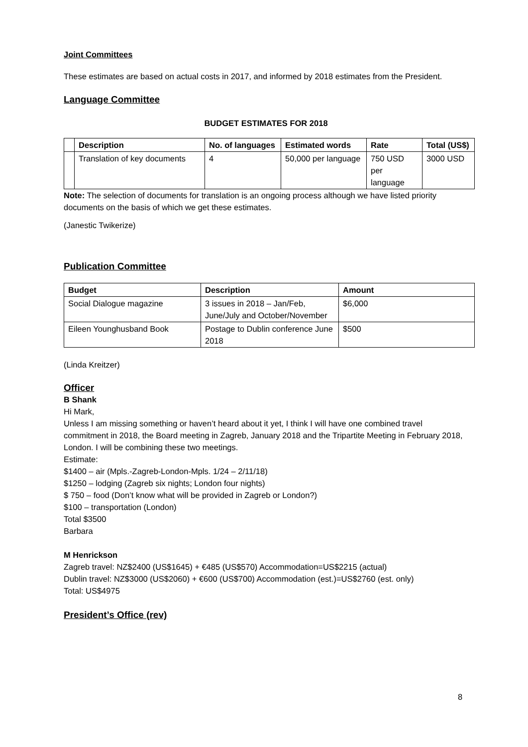Joint Committees
These estimates are based on actual costs in 2017, and informed by 2018 estimates from the President.
Language Committee
BUDGET ESTIMATES FOR 2018
| | Description | No. of languages | Estimated words | Rate | Total (US$) |
| --- | --- | --- | --- | --- | --- |
| | Translation of key documents | 4 | 50,000 per language | 750 USD per language | 3000 USD |
Note: The selection of documents for translation is an ongoing process although we have listed priority documents on the basis of which we get these estimates.
(Janestic Twikerize)
Publication Committee
| Budget | Description | Amount |
| --- | --- | --- |
| Social Dialogue magazine | 3 issues in 2018 – Jan/Feb, June/July and October/November | $6,000 |
| Eileen Younghusband Book | Postage to Dublin conference June 2018 | $500 |
(Linda Kreitzer)
Officer
B Shank
Hi Mark,
Unless I am missing something or haven’t heard about it yet, I think I will have one combined travel commitment in 2018, the Board meeting in Zagreb, January 2018 and the Tripartite Meeting in February 2018, London. I will be combining these two meetings.
Estimate:
$1400 – air (Mpls.-Zagreb-London-Mpls. 1/24 – 2/11/18)
$1250 – lodging (Zagreb six nights; London four nights)
$ 750 – food (Don’t know what will be provided in Zagreb or London?)
$100 – transportation (London)
Total $3500
Barbara
M Henrickson
Zagreb travel: NZ$2400 (US$1645) + €485 (US$570) Accommodation=US$2215 (actual)
Dublin travel: NZ$3000 (US$2060) + €600 (US$700) Accommodation (est.)=US$2760 (est. only)
Total: US$4975
President’s Office (rev)
8